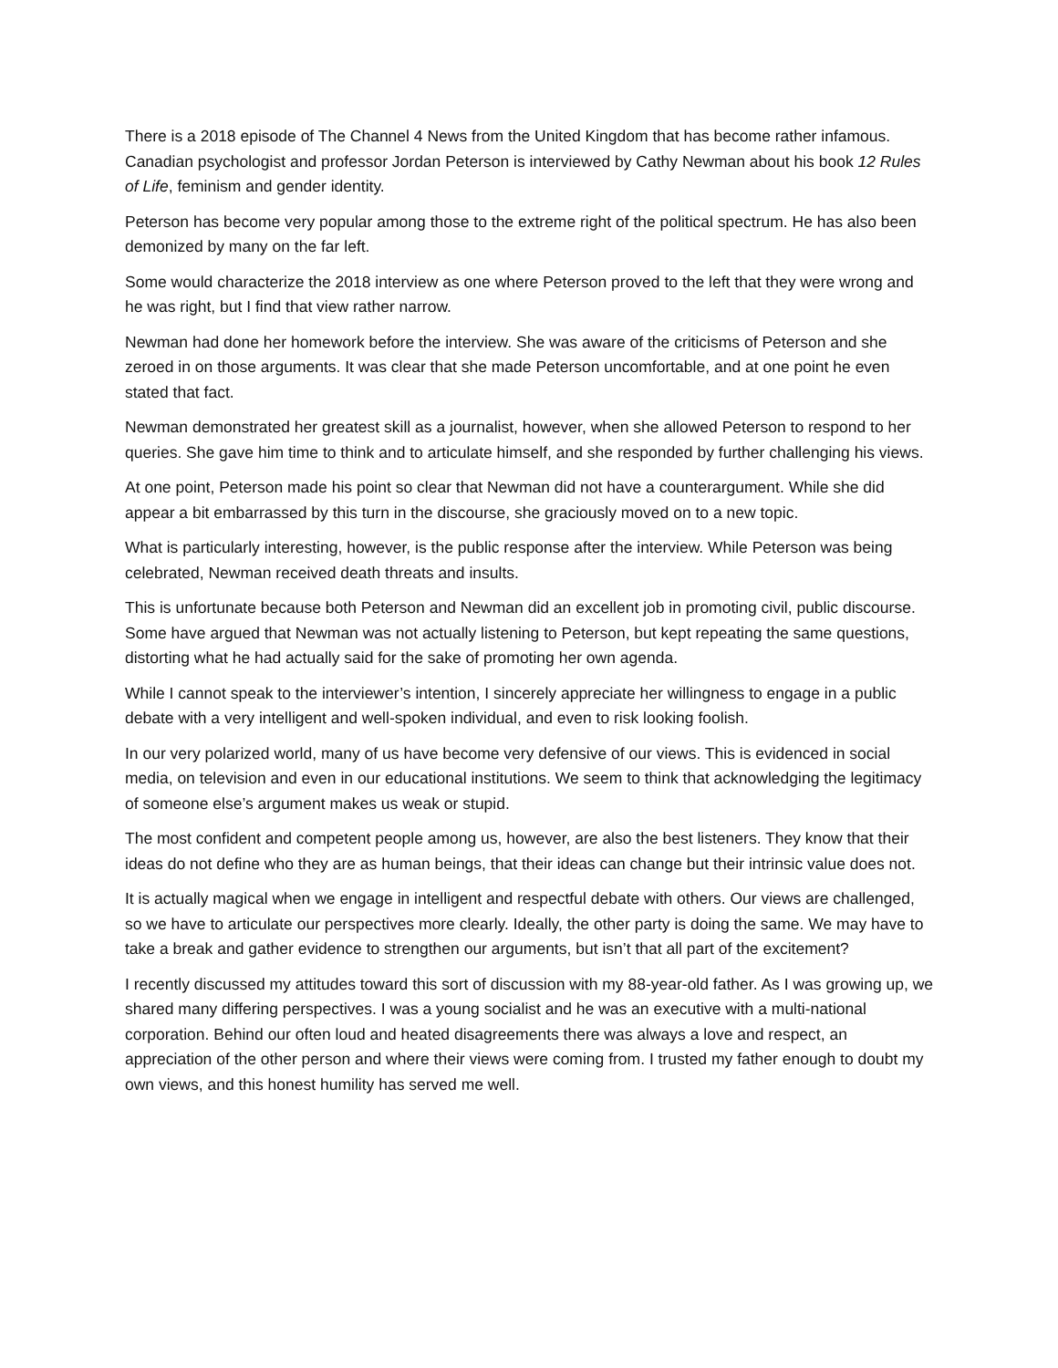There is a 2018 episode of The Channel 4 News from the United Kingdom that has become rather infamous. Canadian psychologist and professor Jordan Peterson is interviewed by Cathy Newman about his book 12 Rules of Life, feminism and gender identity.
Peterson has become very popular among those to the extreme right of the political spectrum. He has also been demonized by many on the far left.
Some would characterize the 2018 interview as one where Peterson proved to the left that they were wrong and he was right, but I find that view rather narrow.
Newman had done her homework before the interview. She was aware of the criticisms of Peterson and she zeroed in on those arguments. It was clear that she made Peterson uncomfortable, and at one point he even stated that fact.
Newman demonstrated her greatest skill as a journalist, however, when she allowed Peterson to respond to her queries. She gave him time to think and to articulate himself, and she responded by further challenging his views.
At one point, Peterson made his point so clear that Newman did not have a counterargument. While she did appear a bit embarrassed by this turn in the discourse, she graciously moved on to a new topic.
What is particularly interesting, however, is the public response after the interview. While Peterson was being celebrated, Newman received death threats and insults.
This is unfortunate because both Peterson and Newman did an excellent job in promoting civil, public discourse. Some have argued that Newman was not actually listening to Peterson, but kept repeating the same questions, distorting what he had actually said for the sake of promoting her own agenda.
While I cannot speak to the interviewer’s intention, I sincerely appreciate her willingness to engage in a public debate with a very intelligent and well-spoken individual, and even to risk looking foolish.
In our very polarized world, many of us have become very defensive of our views. This is evidenced in social media, on television and even in our educational institutions. We seem to think that acknowledging the legitimacy of someone else’s argument makes us weak or stupid.
The most confident and competent people among us, however, are also the best listeners. They know that their ideas do not define who they are as human beings, that their ideas can change but their intrinsic value does not.
It is actually magical when we engage in intelligent and respectful debate with others. Our views are challenged, so we have to articulate our perspectives more clearly. Ideally, the other party is doing the same. We may have to take a break and gather evidence to strengthen our arguments, but isn’t that all part of the excitement?
I recently discussed my attitudes toward this sort of discussion with my 88-year-old father. As I was growing up, we shared many differing perspectives. I was a young socialist and he was an executive with a multi-national corporation. Behind our often loud and heated disagreements there was always a love and respect, an appreciation of the other person and where their views were coming from. I trusted my father enough to doubt my own views, and this honest humility has served me well.